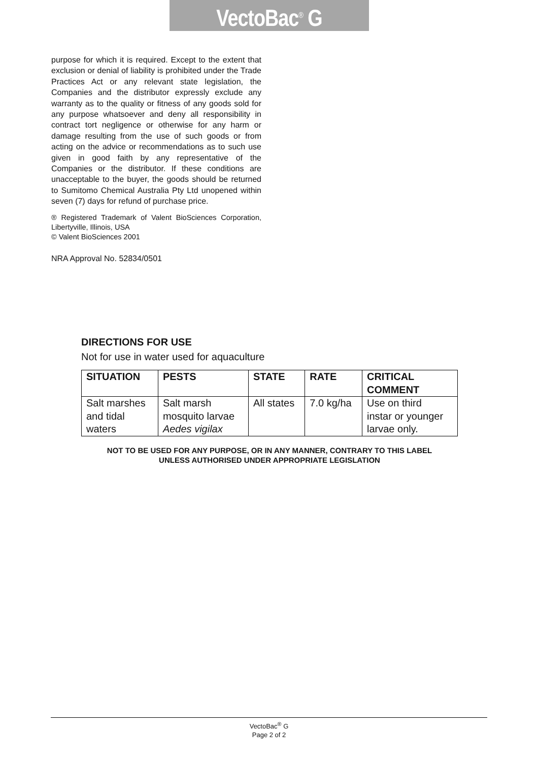VectoBac<sup>®</sup> G
purpose for which it is required. Except to the extent that exclusion or denial of liability is prohibited under the Trade Practices Act or any relevant state legislation, the Companies and the distributor expressly exclude any warranty as to the quality or fitness of any goods sold for any purpose whatsoever and deny all responsibility in contract tort negligence or otherwise for any harm or damage resulting from the use of such goods or from acting on the advice or recommendations as to such use given in good faith by any representative of the Companies or the distributor. If these conditions are unacceptable to the buyer, the goods should be returned to Sumitomo Chemical Australia Pty Ltd unopened within seven (7) days for refund of purchase price.
® Registered Trademark of Valent BioSciences Corporation, Libertyville, Illinois, USA
© Valent BioSciences 2001
NRA Approval No. 52834/0501
DIRECTIONS FOR USE
Not for use in water used for aquaculture
| SITUATION | PESTS | STATE | RATE | CRITICAL COMMENT |
| --- | --- | --- | --- | --- |
| Salt marshes and tidal waters | Salt marsh mosquito larvae Aedes vigilax | All states | 7.0 kg/ha | Use on third instar or younger larvae only. |
NOT TO BE USED FOR ANY PURPOSE, OR IN ANY MANNER, CONTRARY TO THIS LABEL
UNLESS AUTHORISED UNDER APPROPRIATE LEGISLATION
VectoBac<sup>®</sup> G
Page 2 of 2